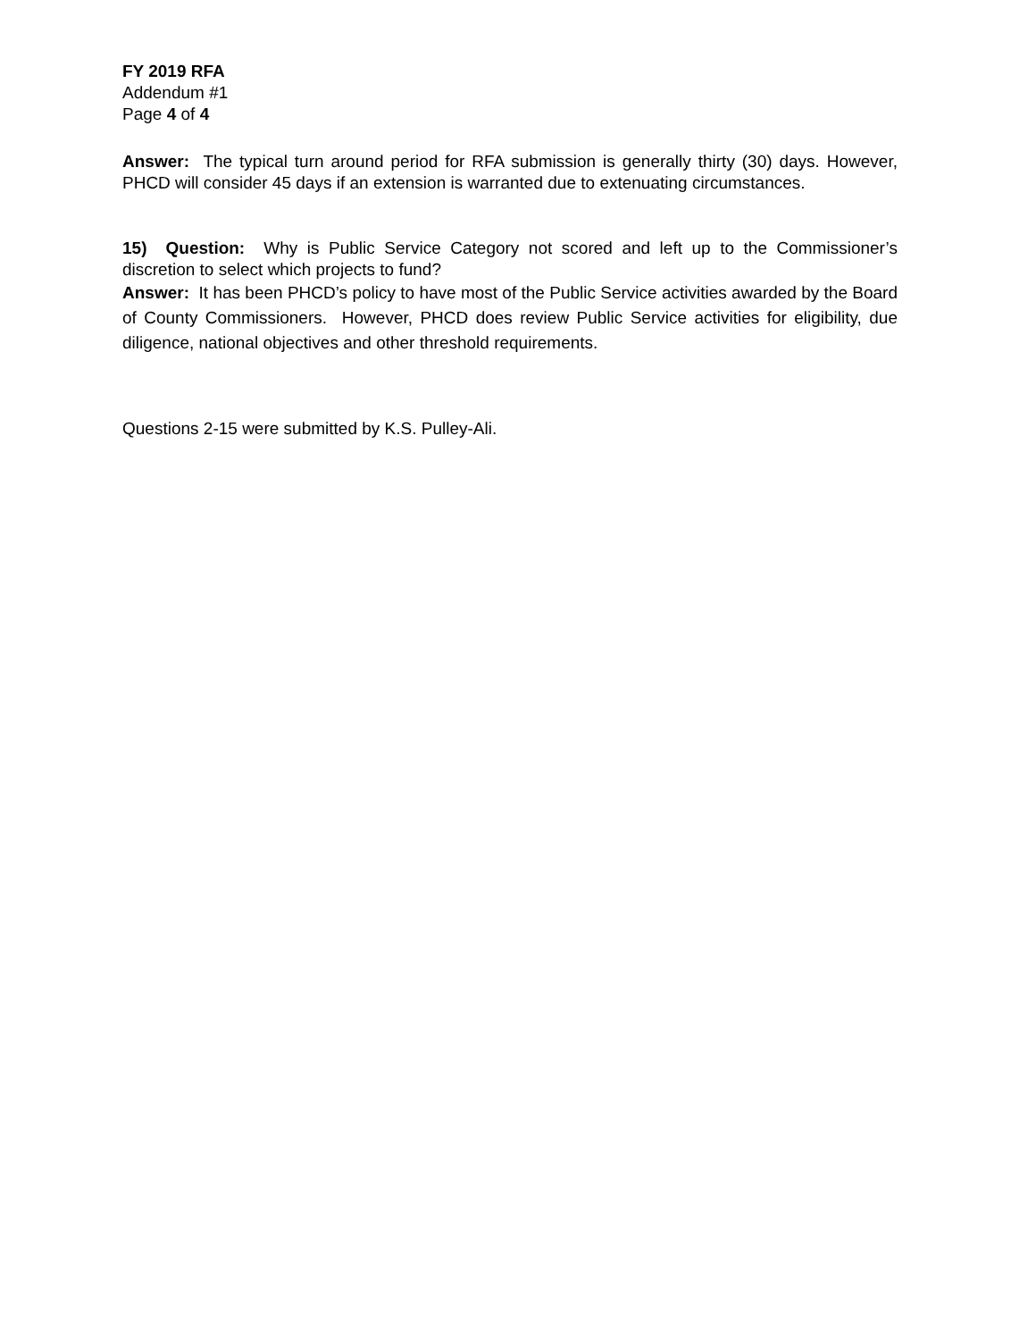FY 2019 RFA
Addendum #1
Page 4 of 4
Answer: The typical turn around period for RFA submission is generally thirty (30) days. However, PHCD will consider 45 days if an extension is warranted due to extenuating circumstances.
15) Question: Why is Public Service Category not scored and left up to the Commissioner’s discretion to select which projects to fund?
Answer: It has been PHCD’s policy to have most of the Public Service activities awarded by the Board of County Commissioners. However, PHCD does review Public Service activities for eligibility, due diligence, national objectives and other threshold requirements.
Questions 2-15 were submitted by K.S. Pulley-Ali.